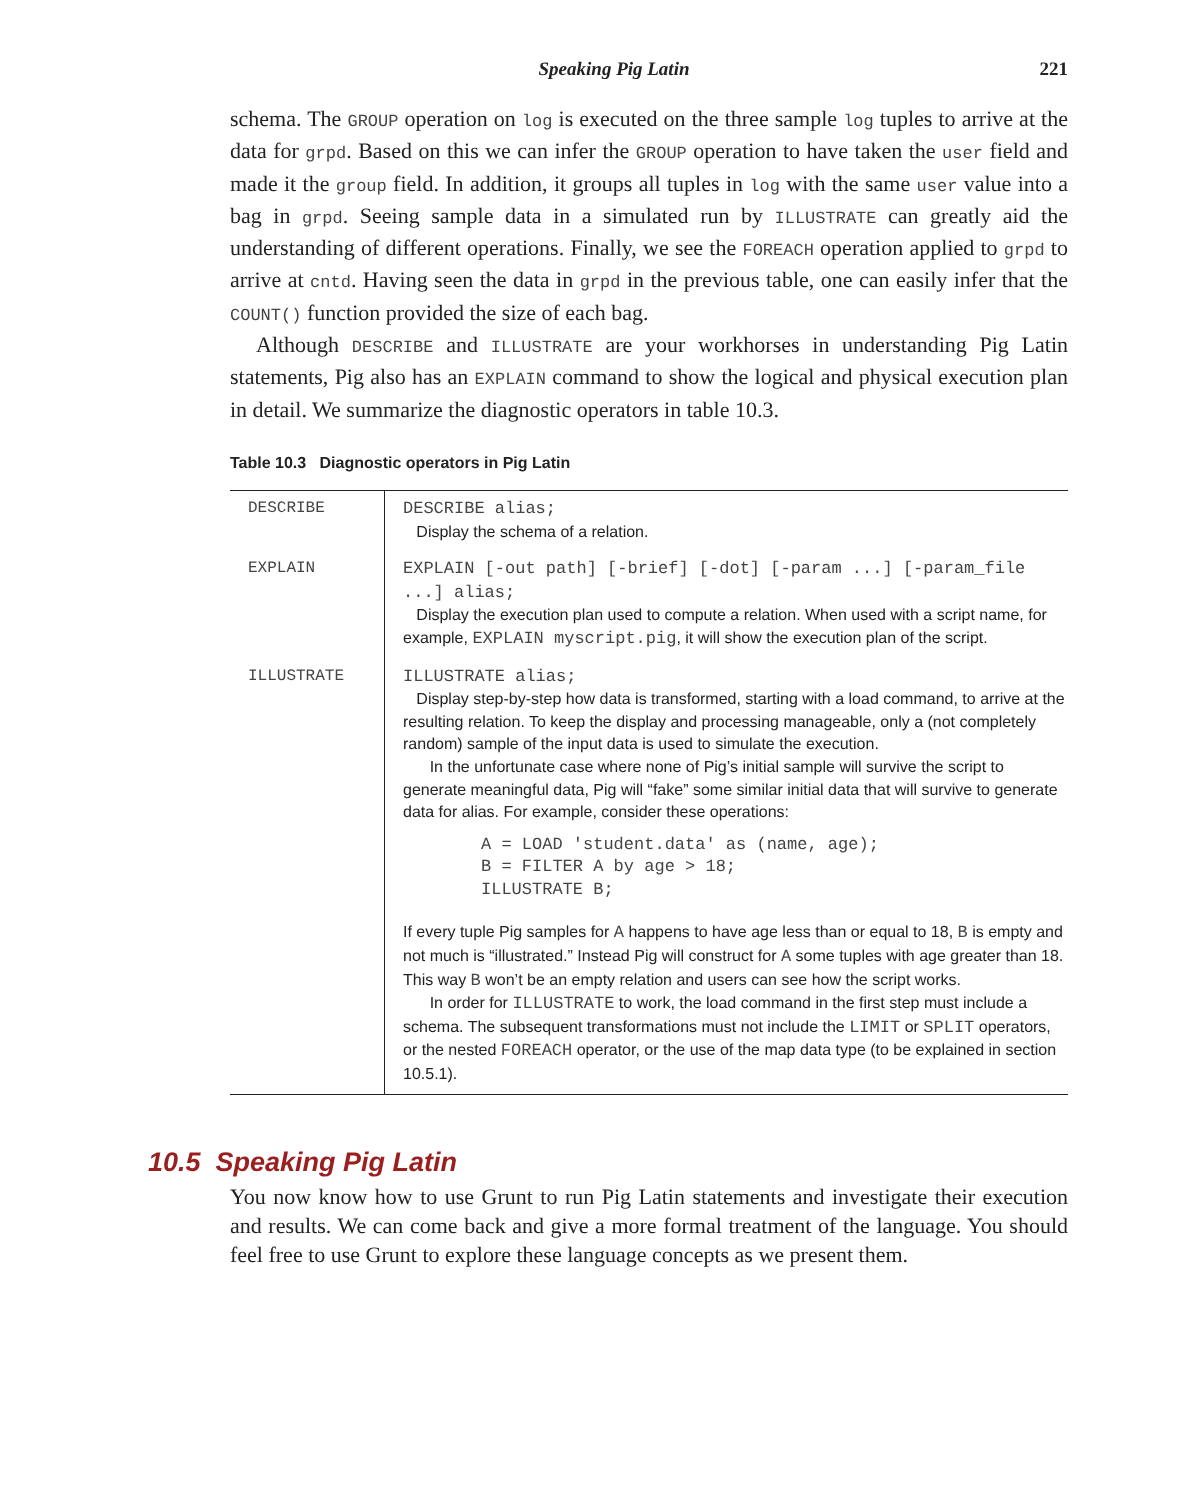Speaking Pig Latin 221
schema. The GROUP operation on log is executed on the three sample log tuples to arrive at the data for grpd. Based on this we can infer the GROUP operation to have taken the user field and made it the group field. In addition, it groups all tuples in log with the same user value into a bag in grpd. Seeing sample data in a simulated run by ILLUSTRATE can greatly aid the understanding of different operations. Finally, we see the FOREACH operation applied to grpd to arrive at cntd. Having seen the data in grpd in the previous table, one can easily infer that the COUNT() function provided the size of each bag.
Although DESCRIBE and ILLUSTRATE are your workhorses in understanding Pig Latin statements, Pig also has an EXPLAIN command to show the logical and physical execution plan in detail. We summarize the diagnostic operators in table 10.3.
Table 10.3 Diagnostic operators in Pig Latin
| DESCRIBE | DESCRIBE alias; Display the schema of a relation. |
| EXPLAIN | EXPLAIN [-out path] [-brief] [-dot] [-param ...] [-param_file ...] alias; Display the execution plan used to compute a relation. When used with a script name, for example, EXPLAIN myscript.pig , it will show the execution plan of the script. |
| ILLUSTRATE | ILLUSTRATE alias; Display step-by-step how data is transformed, starting with a load command, to arrive at the resulting relation. To keep the display and processing manageable, only a (not completely random) sample of the input data is used to simulate the execution. In the unfortunate case where none of Pig’s initial sample will survive the script to generate meaningful data, Pig will “fake” some similar initial data that will survive to generate data for alias. For example, consider these operations: A = LOAD 'student.data' as (name, age); B = FILTER A by age > 18; ILLUSTRATE B; If every tuple Pig samples for A happens to have age less than or equal to 18, B is empty and not much is “illustrated.” Instead Pig will construct for A some tuples with age greater than 18. This way B won’t be an empty relation and users can see how the script works. In order for ILLUSTRATE to work, the load command in the first step must include a schema. The subsequent transformations must not include the LIMIT or SPLIT operators, or the nested FOREACH operator, or the use of the map data type (to be explained in section 10.5.1). |
10.5 Speaking Pig Latin
You now know how to use Grunt to run Pig Latin statements and investigate their execution and results. We can come back and give a more formal treatment of the language. You should feel free to use Grunt to explore these language concepts as we present them.